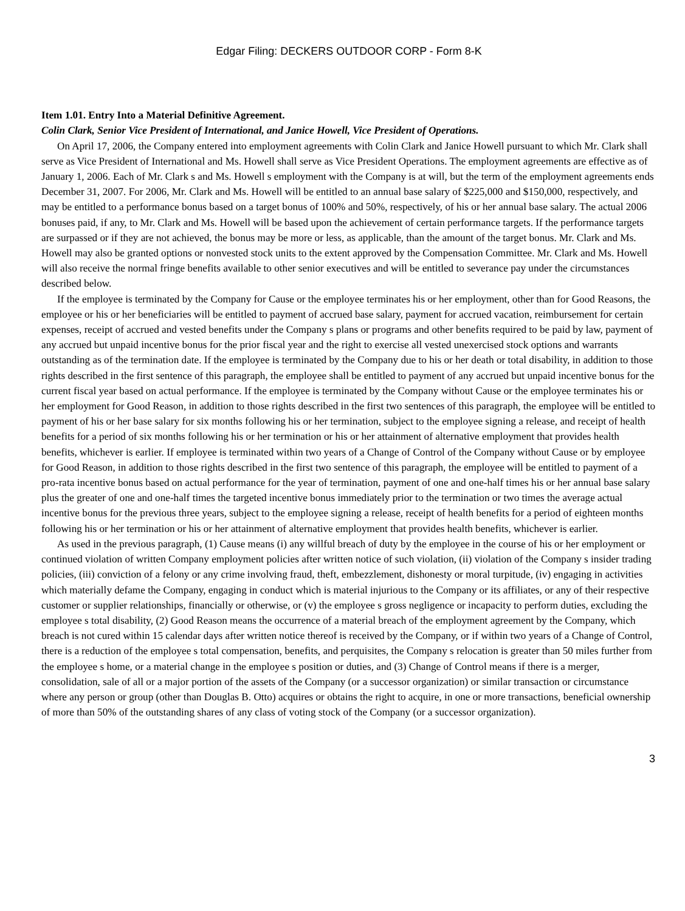Edgar Filing: DECKERS OUTDOOR CORP - Form 8-K
Item 1.01. Entry Into a Material Definitive Agreement.
Colin Clark, Senior Vice President of International, and Janice Howell, Vice President of Operations.
On April 17, 2006, the Company entered into employment agreements with Colin Clark and Janice Howell pursuant to which Mr. Clark shall serve as Vice President of International and Ms. Howell shall serve as Vice President Operations. The employment agreements are effective as of January 1, 2006. Each of Mr. Clark s and Ms. Howell s employment with the Company is at will, but the term of the employment agreements ends December 31, 2007. For 2006, Mr. Clark and Ms. Howell will be entitled to an annual base salary of $225,000 and $150,000, respectively, and may be entitled to a performance bonus based on a target bonus of 100% and 50%, respectively, of his or her annual base salary. The actual 2006 bonuses paid, if any, to Mr. Clark and Ms. Howell will be based upon the achievement of certain performance targets. If the performance targets are surpassed or if they are not achieved, the bonus may be more or less, as applicable, than the amount of the target bonus. Mr. Clark and Ms. Howell may also be granted options or nonvested stock units to the extent approved by the Compensation Committee. Mr. Clark and Ms. Howell will also receive the normal fringe benefits available to other senior executives and will be entitled to severance pay under the circumstances described below.
If the employee is terminated by the Company for Cause or the employee terminates his or her employment, other than for Good Reasons, the employee or his or her beneficiaries will be entitled to payment of accrued base salary, payment for accrued vacation, reimbursement for certain expenses, receipt of accrued and vested benefits under the Company s plans or programs and other benefits required to be paid by law, payment of any accrued but unpaid incentive bonus for the prior fiscal year and the right to exercise all vested unexercised stock options and warrants outstanding as of the termination date. If the employee is terminated by the Company due to his or her death or total disability, in addition to those rights described in the first sentence of this paragraph, the employee shall be entitled to payment of any accrued but unpaid incentive bonus for the current fiscal year based on actual performance. If the employee is terminated by the Company without Cause or the employee terminates his or her employment for Good Reason, in addition to those rights described in the first two sentences of this paragraph, the employee will be entitled to payment of his or her base salary for six months following his or her termination, subject to the employee signing a release, and receipt of health benefits for a period of six months following his or her termination or his or her attainment of alternative employment that provides health benefits, whichever is earlier. If employee is terminated within two years of a Change of Control of the Company without Cause or by employee for Good Reason, in addition to those rights described in the first two sentence of this paragraph, the employee will be entitled to payment of a pro-rata incentive bonus based on actual performance for the year of termination, payment of one and one-half times his or her annual base salary plus the greater of one and one-half times the targeted incentive bonus immediately prior to the termination or two times the average actual incentive bonus for the previous three years, subject to the employee signing a release, receipt of health benefits for a period of eighteen months following his or her termination or his or her attainment of alternative employment that provides health benefits, whichever is earlier.
As used in the previous paragraph, (1) Cause means (i) any willful breach of duty by the employee in the course of his or her employment or continued violation of written Company employment policies after written notice of such violation, (ii) violation of the Company s insider trading policies, (iii) conviction of a felony or any crime involving fraud, theft, embezzlement, dishonesty or moral turpitude, (iv) engaging in activities which materially defame the Company, engaging in conduct which is material injurious to the Company or its affiliates, or any of their respective customer or supplier relationships, financially or otherwise, or (v) the employee s gross negligence or incapacity to perform duties, excluding the employee s total disability, (2) Good Reason means the occurrence of a material breach of the employment agreement by the Company, which breach is not cured within 15 calendar days after written notice thereof is received by the Company, or if within two years of a Change of Control, there is a reduction of the employee s total compensation, benefits, and perquisites, the Company s relocation is greater than 50 miles further from the employee s home, or a material change in the employee s position or duties, and (3) Change of Control means if there is a merger, consolidation, sale of all or a major portion of the assets of the Company (or a successor organization) or similar transaction or circumstance where any person or group (other than Douglas B. Otto) acquires or obtains the right to acquire, in one or more transactions, beneficial ownership of more than 50% of the outstanding shares of any class of voting stock of the Company (or a successor organization).
3